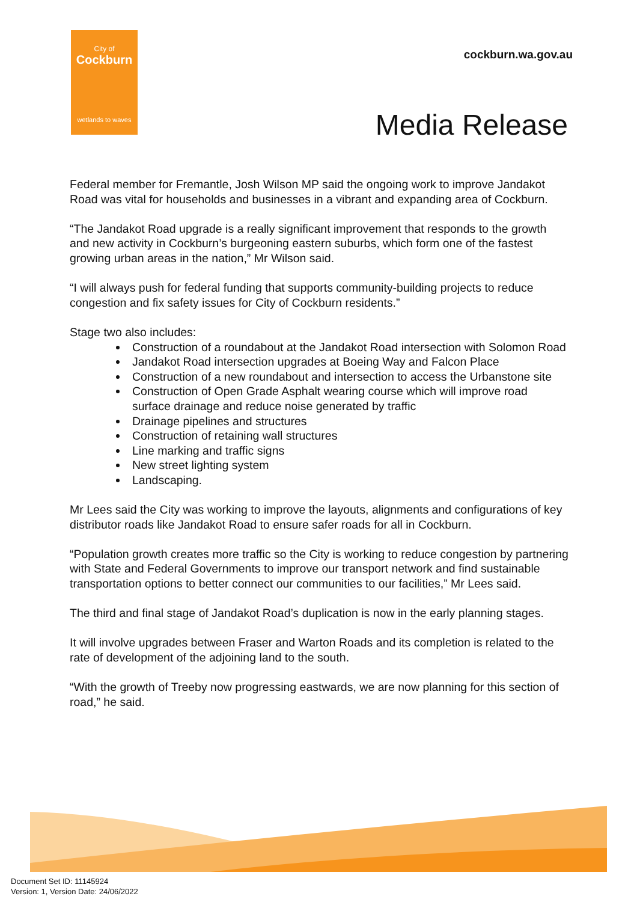City of
Cockburn
wetlands to waves
cockburn.wa.gov.au
Media Release
Federal member for Fremantle, Josh Wilson MP said the ongoing work to improve Jandakot Road was vital for households and businesses in a vibrant and expanding area of Cockburn.
“The Jandakot Road upgrade is a really significant improvement that responds to the growth and new activity in Cockburn’s burgeoning eastern suburbs, which form one of the fastest growing urban areas in the nation,” Mr Wilson said.
“I will always push for federal funding that supports community-building projects to reduce congestion and fix safety issues for City of Cockburn residents.”
Stage two also includes:
Construction of a roundabout at the Jandakot Road intersection with Solomon Road
Jandakot Road intersection upgrades at Boeing Way and Falcon Place
Construction of a new roundabout and intersection to access the Urbanstone site
Construction of Open Grade Asphalt wearing course which will improve road surface drainage and reduce noise generated by traffic
Drainage pipelines and structures
Construction of retaining wall structures
Line marking and traffic signs
New street lighting system
Landscaping.
Mr Lees said the City was working to improve the layouts, alignments and configurations of key distributor roads like Jandakot Road to ensure safer roads for all in Cockburn.
“Population growth creates more traffic so the City is working to reduce congestion by partnering with State and Federal Governments to improve our transport network and find sustainable transportation options to better connect our communities to our facilities,” Mr Lees said.
The third and final stage of Jandakot Road’s duplication is now in the early planning stages.
It will involve upgrades between Fraser and Warton Roads and its completion is related to the rate of development of the adjoining land to the south.
“With the growth of Treeby now progressing eastwards, we are now planning for this section of road,” he said.
Document Set ID: 11145924
Version: 1, Version Date: 24/06/2022